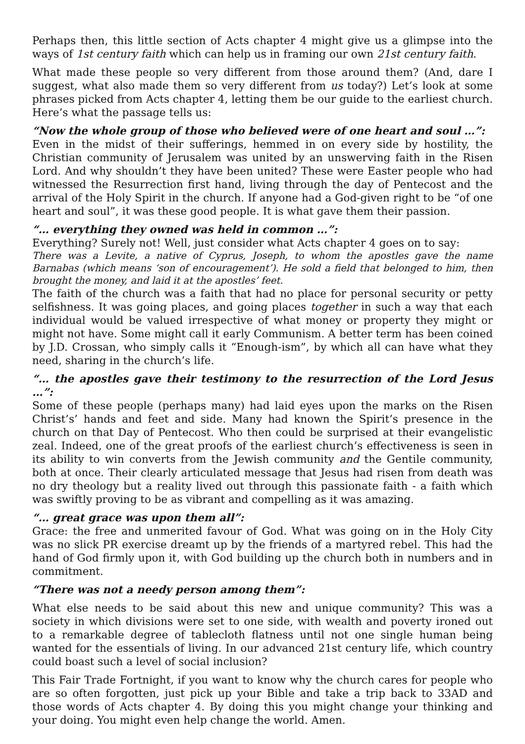Perhaps then, this little section of Acts chapter 4 might give us a glimpse into the ways of 1st century faith which can help us in framing our own 21st century faith.
What made these people so very different from those around them? (And, dare I suggest, what also made them so very different from us today?) Let’s look at some phrases picked from Acts chapter 4, letting them be our guide to the earliest church. Here’s what the passage tells us:
“Now the whole group of those who believed were of one heart and soul …”:
Even in the midst of their sufferings, hemmed in on every side by hostility, the Christian community of Jerusalem was united by an unswerving faith in the Risen Lord. And why shouldn’t they have been united? These were Easter people who had witnessed the Resurrection first hand, living through the day of Pentecost and the arrival of the Holy Spirit in the church. If anyone had a God-given right to be “of one heart and soul”, it was these good people. It is what gave them their passion.
“… everything they owned was held in common …”:
Everything? Surely not! Well, just consider what Acts chapter 4 goes on to say:
There was a Levite, a native of Cyprus, Joseph, to whom the apostles gave the name Barnabas (which means ‘son of encouragement’). He sold a field that belonged to him, then brought the money, and laid it at the apostles’ feet.
The faith of the church was a faith that had no place for personal security or petty selfishness. It was going places, and going places together in such a way that each individual would be valued irrespective of what money or property they might or might not have. Some might call it early Communism. A better term has been coined by J.D. Crossan, who simply calls it “Enough-ism”, by which all can have what they need, sharing in the church’s life.
“… the apostles gave their testimony to the resurrection of the Lord Jesus …”:
Some of these people (perhaps many) had laid eyes upon the marks on the Risen Christ’s’ hands and feet and side. Many had known the Spirit’s presence in the church on that Day of Pentecost. Who then could be surprised at their evangelistic zeal. Indeed, one of the great proofs of the earliest church’s effectiveness is seen in its ability to win converts from the Jewish community and the Gentile community, both at once. Their clearly articulated message that Jesus had risen from death was no dry theology but a reality lived out through this passionate faith - a faith which was swiftly proving to be as vibrant and compelling as it was amazing.
“… great grace was upon them all”:
Grace: the free and unmerited favour of God. What was going on in the Holy City was no slick PR exercise dreamt up by the friends of a martyred rebel. This had the hand of God firmly upon it, with God building up the church both in numbers and in commitment.
“There was not a needy person among them”:
What else needs to be said about this new and unique community? This was a society in which divisions were set to one side, with wealth and poverty ironed out to a remarkable degree of tablecloth flatness until not one single human being wanted for the essentials of living. In our advanced 21st century life, which country could boast such a level of social inclusion?
This Fair Trade Fortnight, if you want to know why the church cares for people who are so often forgotten, just pick up your Bible and take a trip back to 33AD and those words of Acts chapter 4. By doing this you might change your thinking and your doing. You might even help change the world. Amen.